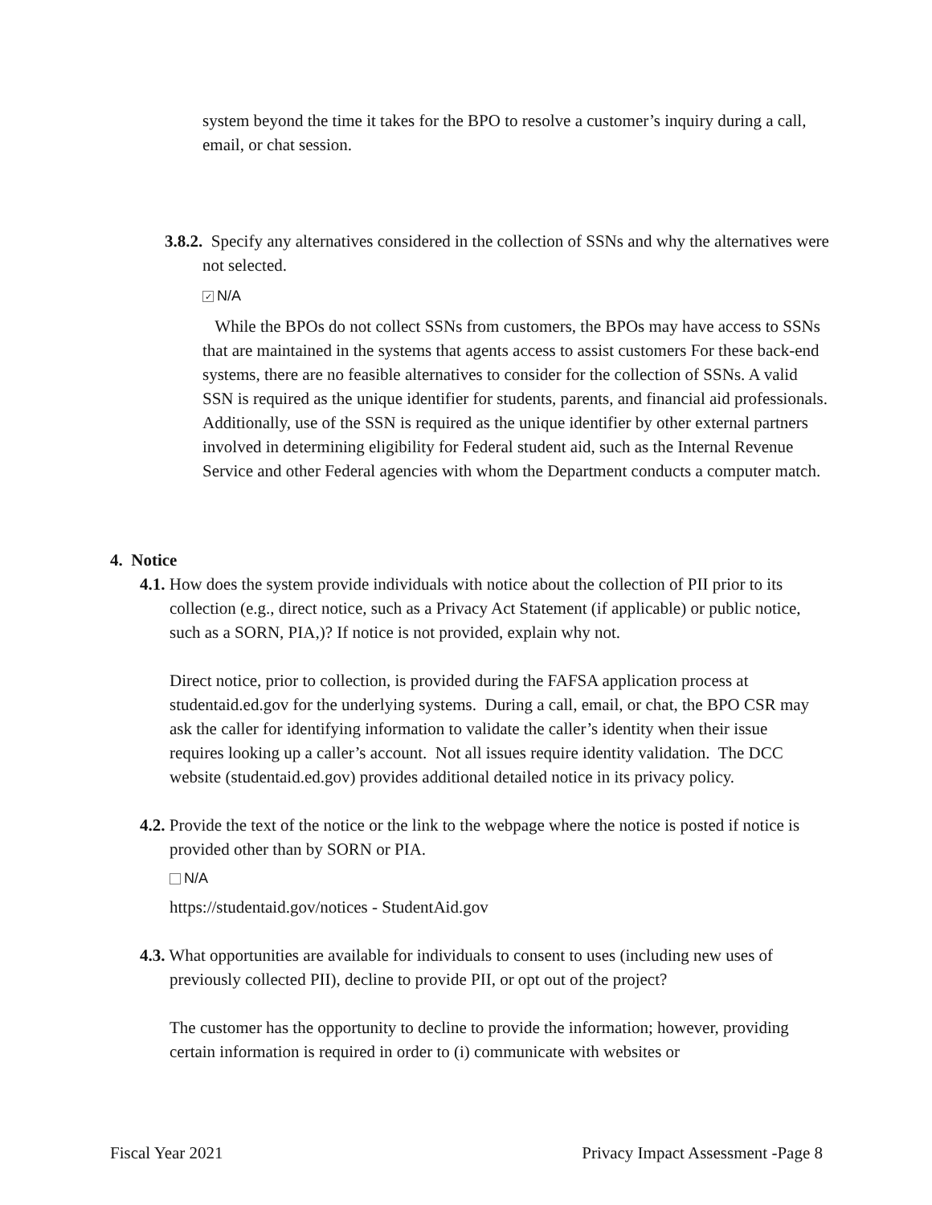system beyond the time it takes for the BPO to resolve a customer’s inquiry during a call, email, or chat session.
3.8.2. Specify any alternatives considered in the collection of SSNs and why the alternatives were not selected.
✓ N/A
While the BPOs do not collect SSNs from customers, the BPOs may have access to SSNs that are maintained in the systems that agents access to assist customers For these back-end systems, there are no feasible alternatives to consider for the collection of SSNs. A valid SSN is required as the unique identifier for students, parents, and financial aid professionals. Additionally, use of the SSN is required as the unique identifier by other external partners involved in determining eligibility for Federal student aid, such as the Internal Revenue Service and other Federal agencies with whom the Department conducts a computer match.
4. Notice
4.1. How does the system provide individuals with notice about the collection of PII prior to its collection (e.g., direct notice, such as a Privacy Act Statement (if applicable) or public notice, such as a SORN, PIA,)? If notice is not provided, explain why not.
Direct notice, prior to collection, is provided during the FAFSA application process at studentaid.ed.gov for the underlying systems. During a call, email, or chat, the BPO CSR may ask the caller for identifying information to validate the caller’s identity when their issue requires looking up a caller’s account. Not all issues require identity validation. The DCC website (studentaid.ed.gov) provides additional detailed notice in its privacy policy.
4.2. Provide the text of the notice or the link to the webpage where the notice is posted if notice is provided other than by SORN or PIA.
N/A
https://studentaid.gov/notices - StudentAid.gov
4.3. What opportunities are available for individuals to consent to uses (including new uses of previously collected PII), decline to provide PII, or opt out of the project?
The customer has the opportunity to decline to provide the information; however, providing certain information is required in order to (i) communicate with websites or
Fiscal Year 2021 Privacy Impact Assessment -Page 8